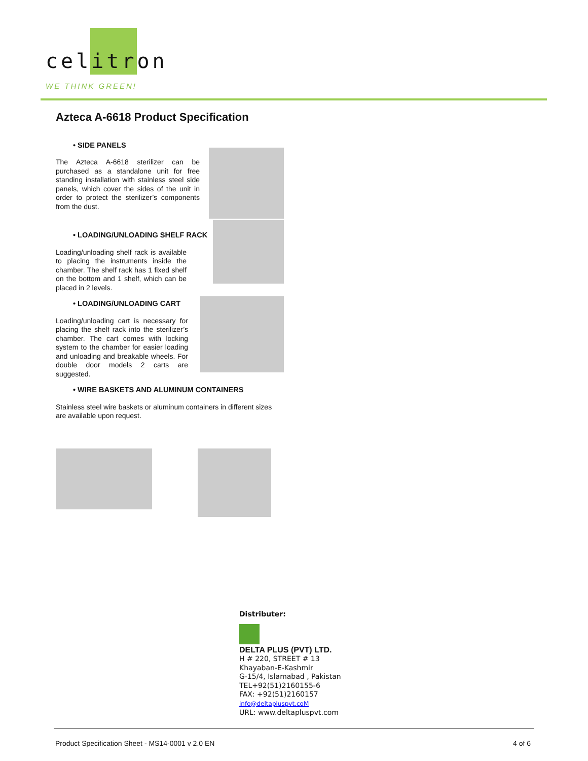celitron
WE THINK GREEN!
Azteca A-6618 Product Specification
• SIDE PANELS
The Azteca A-6618 sterilizer can be purchased as a standalone unit for free standing installation with stainless steel side panels, which cover the sides of the unit in order to protect the sterilizer’s components from the dust.
• LOADING/UNLOADING SHELF RACK
Loading/unloading shelf rack is available to placing the instruments inside the chamber. The shelf rack has 1 fixed shelf on the bottom and 1 shelf, which can be placed in 2 levels.
• LOADING/UNLOADING CART
Loading/unloading cart is necessary for placing the shelf rack into the sterilizer’s chamber. The cart comes with locking system to the chamber for easier loading and unloading and breakable wheels. For double door models 2 carts are suggested.
• WIRE BASKETS AND ALUMINUM CONTAINERS
Stainless steel wire baskets or aluminum containers in different sizes are available upon request.
Distributer:
DELTA PLUS (PVT) LTD.
H # 220, STREET # 13
Khayaban-E-Kashmir
G-15/4, Islamabad , Pakistan
TEL+92(51)2160155-6
FAX: +92(51)2160157
info@deltapluspvt.coM
URL: www.deltapluspvt.com
Product Specification Sheet - MS14-0001 v 2.0 EN 4 of 6